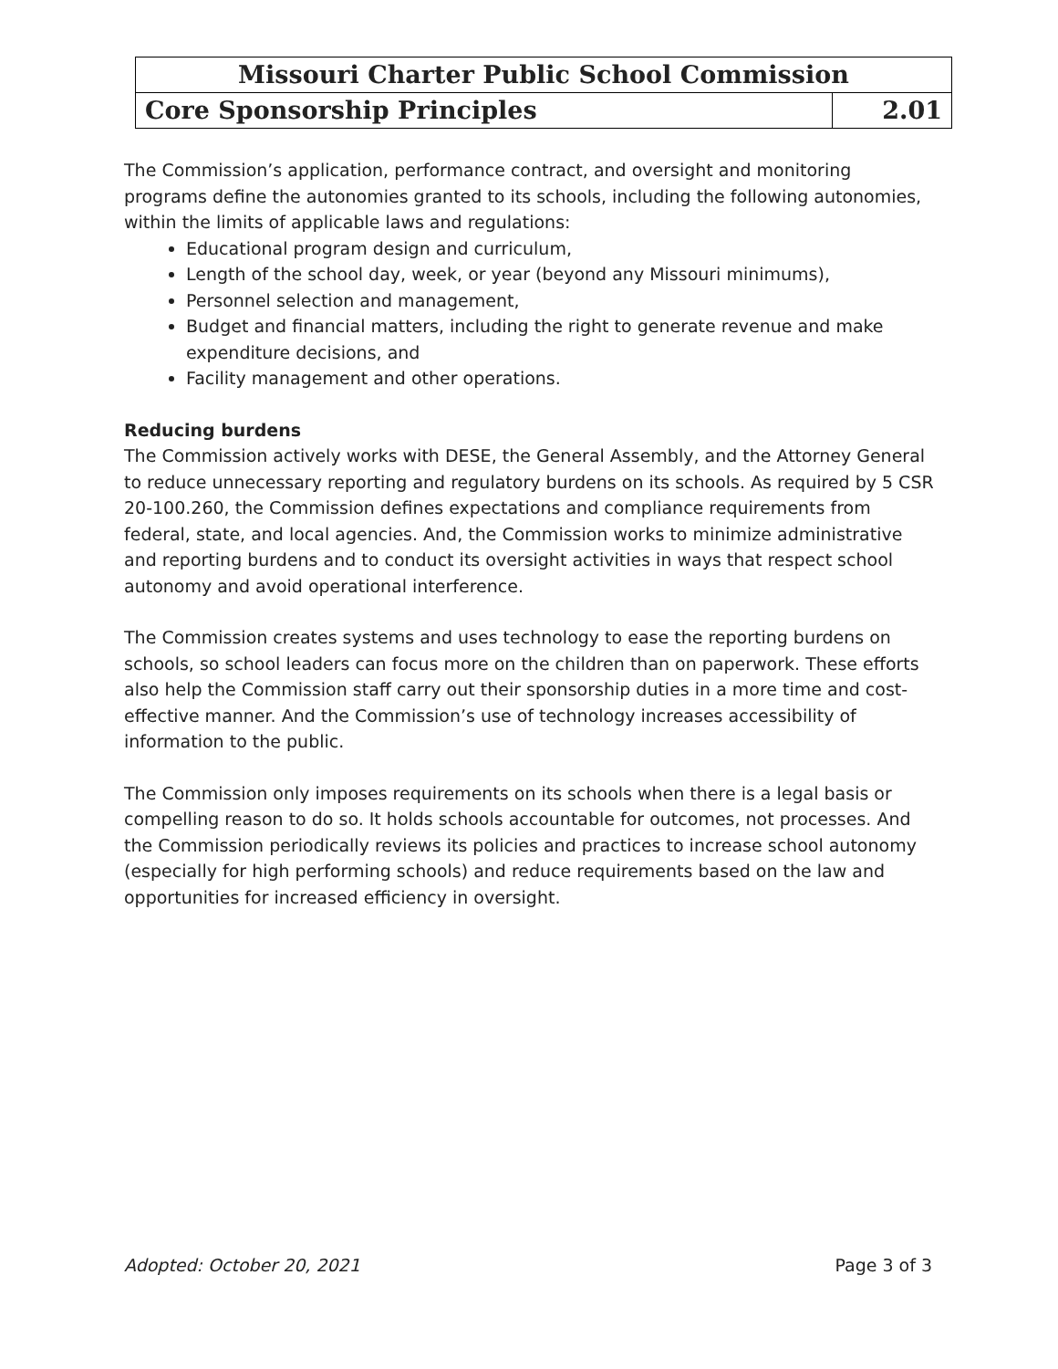| Missouri Charter Public School Commission | |
| Core Sponsorship Principles | 2.01 |
The Commission’s application, performance contract, and oversight and monitoring programs define the autonomies granted to its schools, including the following autonomies, within the limits of applicable laws and regulations:
Educational program design and curriculum,
Length of the school day, week, or year (beyond any Missouri minimums),
Personnel selection and management,
Budget and financial matters, including the right to generate revenue and make expenditure decisions, and
Facility management and other operations.
Reducing burdens
The Commission actively works with DESE, the General Assembly, and the Attorney General to reduce unnecessary reporting and regulatory burdens on its schools. As required by 5 CSR 20-100.260, the Commission defines expectations and compliance requirements from federal, state, and local agencies. And, the Commission works to minimize administrative and reporting burdens and to conduct its oversight activities in ways that respect school autonomy and avoid operational interference.
The Commission creates systems and uses technology to ease the reporting burdens on schools, so school leaders can focus more on the children than on paperwork. These efforts also help the Commission staff carry out their sponsorship duties in a more time and cost-effective manner. And the Commission’s use of technology increases accessibility of information to the public.
The Commission only imposes requirements on its schools when there is a legal basis or compelling reason to do so. It holds schools accountable for outcomes, not processes. And the Commission periodically reviews its policies and practices to increase school autonomy (especially for high performing schools) and reduce requirements based on the law and opportunities for increased efficiency in oversight.
Adopted: October 20, 2021 Page 3 of 3